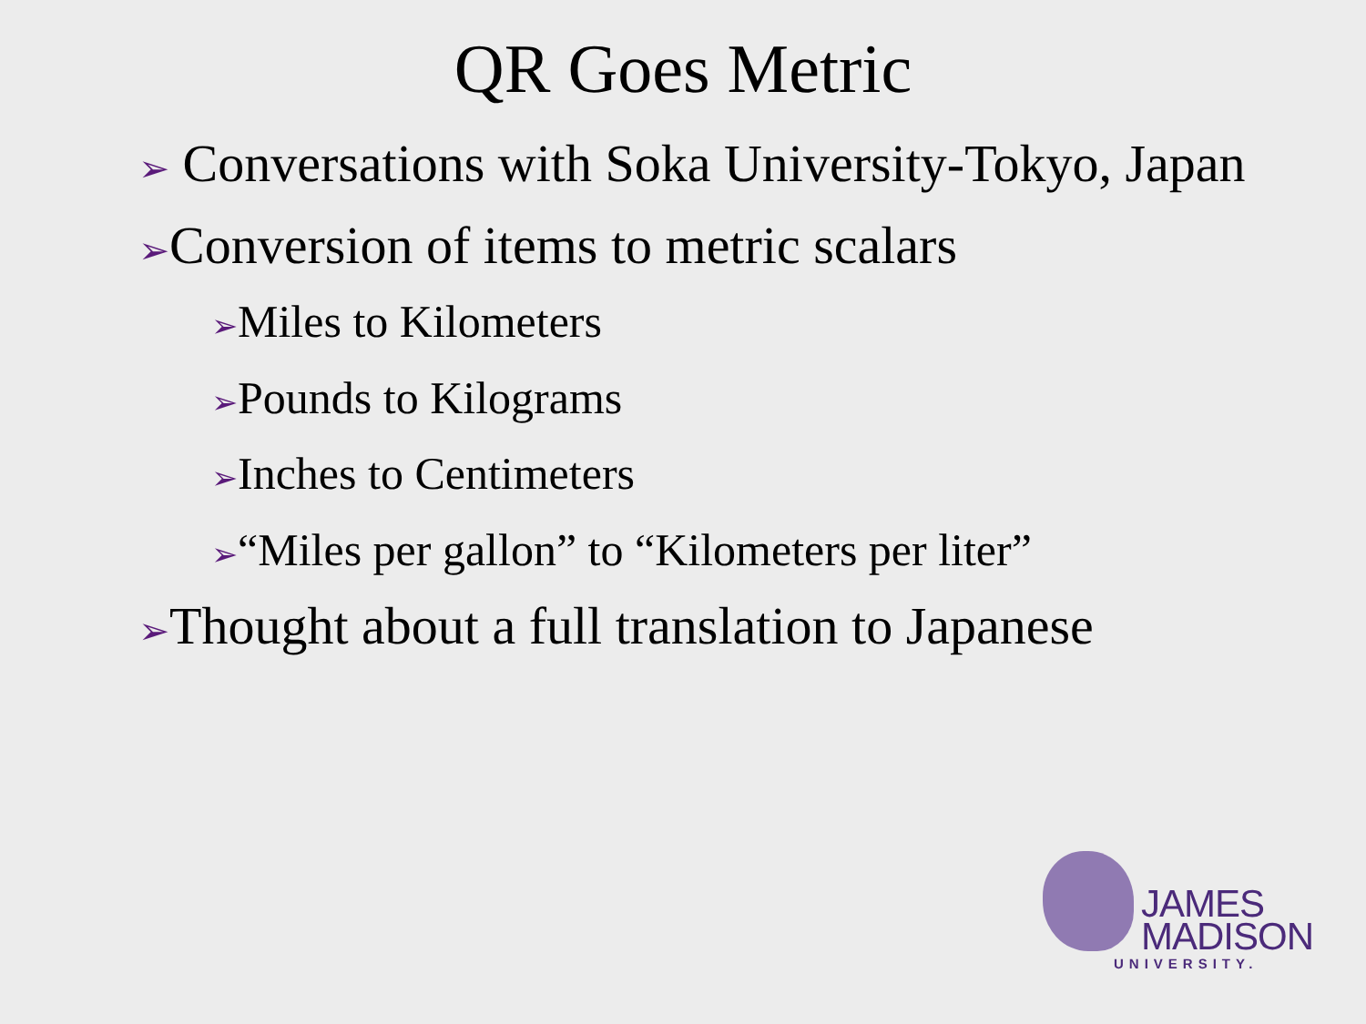QR Goes Metric
➢ Conversations with Soka University-Tokyo, Japan
➢Conversion of items to metric scalars
➢Miles to Kilometers
➢Pounds to Kilograms
➢Inches to Centimeters
➢“Miles per gallon” to “Kilometers per liter”
➢Thought about a full translation to Japanese
JAMES
MADISON
UNIVERSITY.